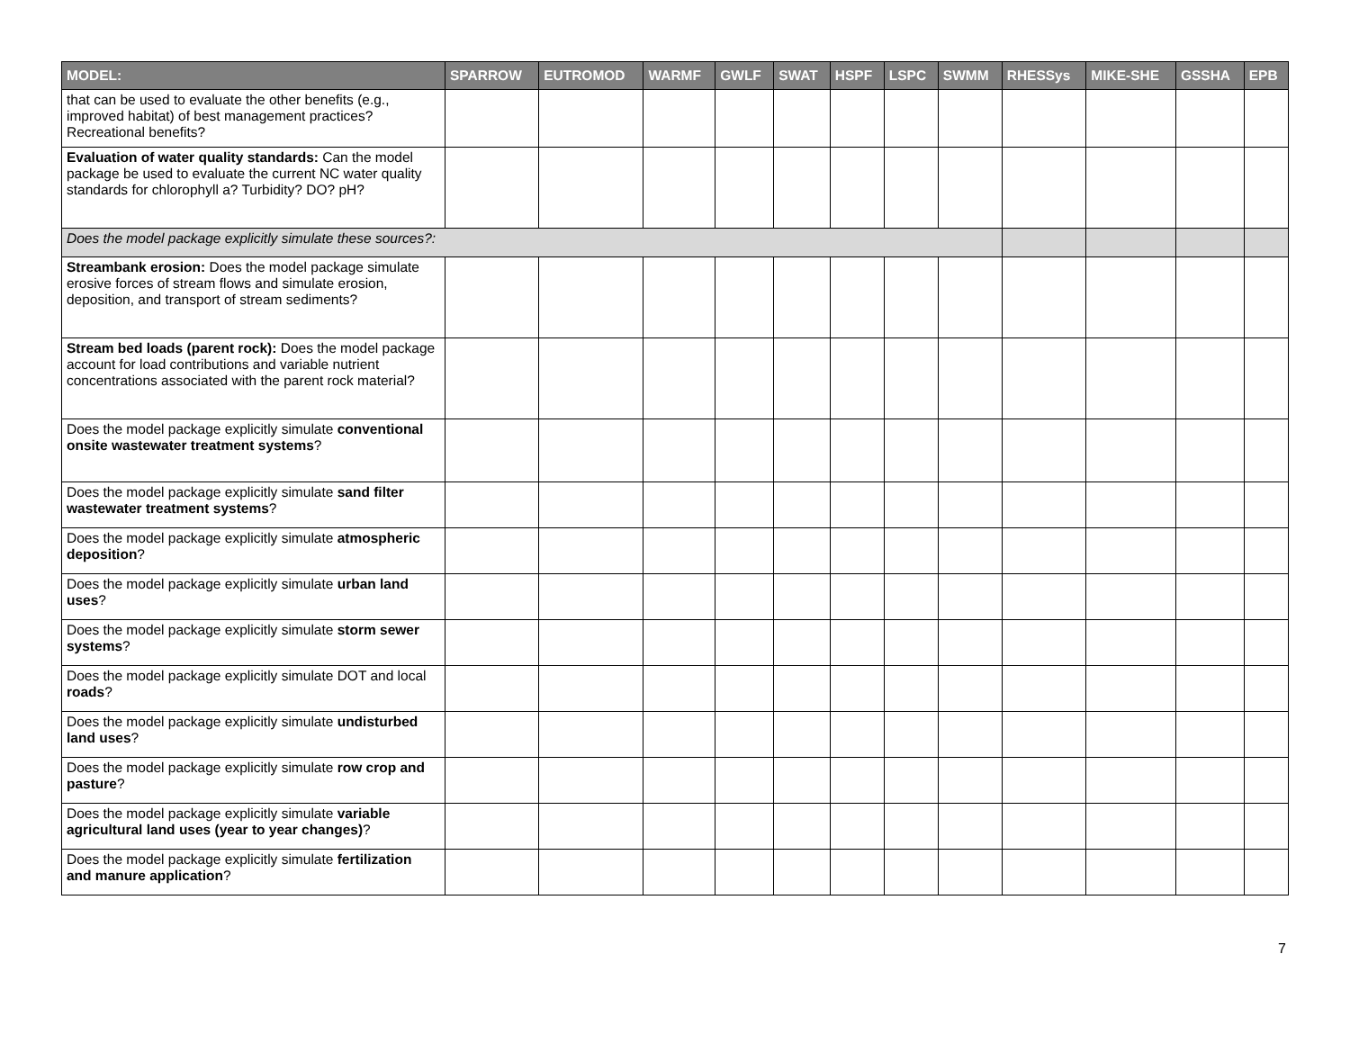| MODEL: | SPARROW | EUTROMOD | WARMF | GWLF | SWAT | HSPF | LSPC | SWMM | RHESSys | MIKE-SHE | GSSHA | EPB |
| --- | --- | --- | --- | --- | --- | --- | --- | --- | --- | --- | --- | --- |
| that can be used to evaluate the other benefits (e.g., improved habitat) of best management practices? Recreational benefits? | | | | | | | | | | | | |
| Evaluation of water quality standards: Can the model package be used to evaluate the current NC water quality standards for chlorophyll a? Turbidity? DO? pH? | | | | | | | | | | | | |
| Does the model package explicitly simulate these sources?: | | | | | | | | | | | | |
| Streambank erosion: Does the model package simulate erosive forces of stream flows and simulate erosion, deposition, and transport of stream sediments? | | | | | | | | | | | | |
| Stream bed loads (parent rock): Does the model package account for load contributions and variable nutrient concentrations associated with the parent rock material? | | | | | | | | | | | | |
| Does the model package explicitly simulate conventional onsite wastewater treatment systems ? | | | | | | | | | | | | |
| Does the model package explicitly simulate sand filter wastewater treatment systems ? | | | | | | | | | | | | |
| Does the model package explicitly simulate atmospheric deposition ? | | | | | | | | | | | | |
| Does the model package explicitly simulate urban land uses ? | | | | | | | | | | | | |
| Does the model package explicitly simulate storm sewer systems ? | | | | | | | | | | | | |
| Does the model package explicitly simulate DOT and local roads ? | | | | | | | | | | | | |
| Does the model package explicitly simulate undisturbed land uses ? | | | | | | | | | | | | |
| Does the model package explicitly simulate row crop and pasture ? | | | | | | | | | | | | |
| Does the model package explicitly simulate variable agricultural land uses (year to year changes) ? | | | | | | | | | | | | |
| Does the model package explicitly simulate fertilization and manure application ? | | | | | | | | | | | | |
7